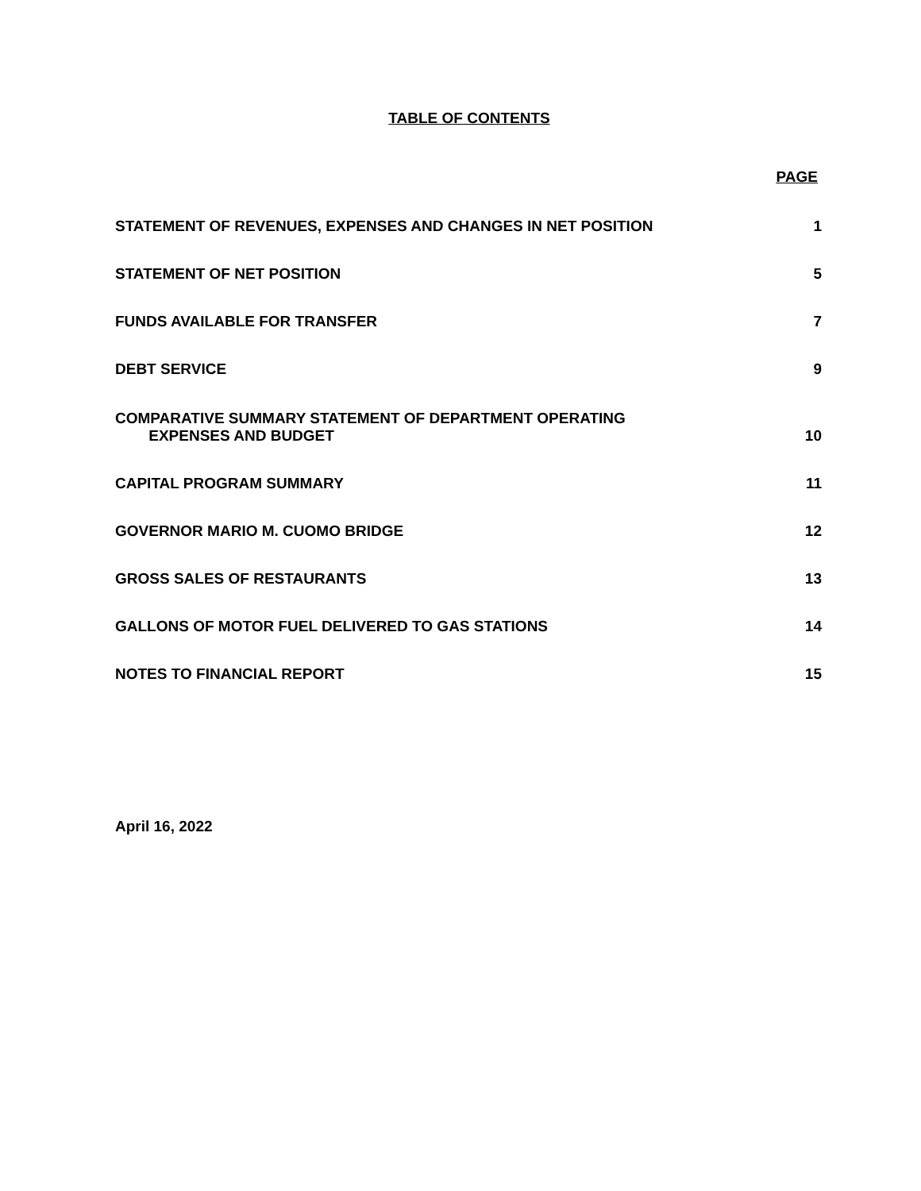TABLE OF CONTENTS
PAGE
| STATEMENT OF REVENUES, EXPENSES AND CHANGES IN NET POSITION | 1 |
| STATEMENT OF NET POSITION | 5 |
| FUNDS AVAILABLE FOR TRANSFER | 7 |
| DEBT SERVICE | 9 |
| COMPARATIVE SUMMARY STATEMENT OF DEPARTMENT OPERATING EXPENSES AND BUDGET | 10 |
| CAPITAL PROGRAM SUMMARY | 11 |
| GOVERNOR MARIO M. CUOMO BRIDGE | 12 |
| GROSS SALES OF RESTAURANTS | 13 |
| GALLONS OF MOTOR FUEL DELIVERED TO GAS STATIONS | 14 |
| NOTES TO FINANCIAL REPORT | 15 |
April 16, 2022